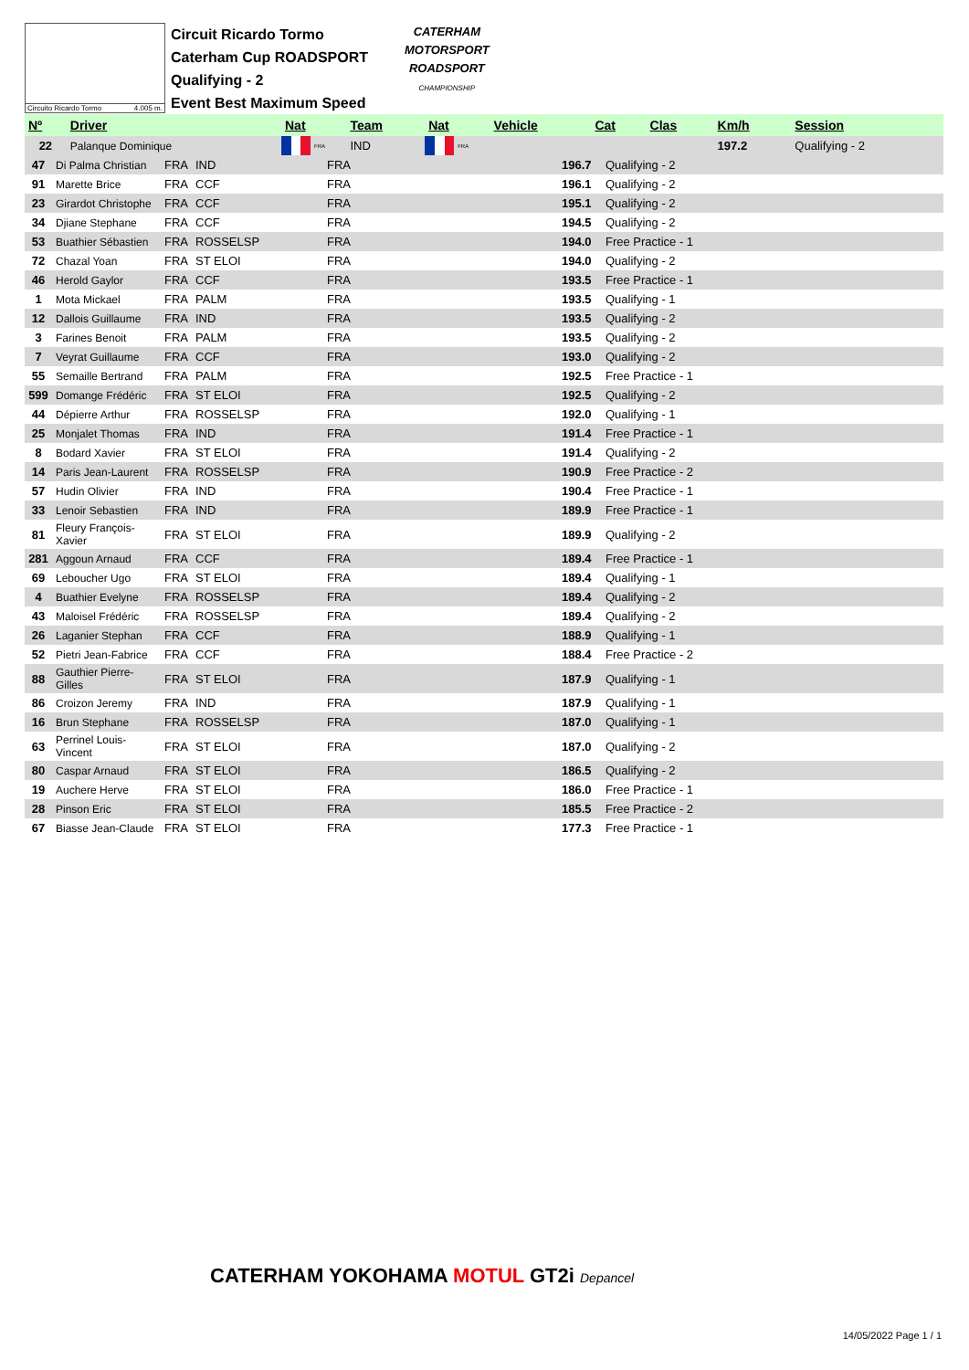Circuito Ricardo Tormo 4.005 m.
Circuit Ricardo Tormo
Caterham Cup ROADSPORT
Qualifying - 2
Event Best Maximum Speed
CATERHAM
MOTORSPORT
ROADSPORT
CHAMPIONSHIP
| Nº | Driver | Nat | | Team | Nat | | Vehicle | Cat | Clas | Km/h | Session |
| --- | --- | --- | --- | --- | --- | --- | --- | --- | --- | --- | --- |
| 22 | Palanque Dominique | | FRA | IND | | FRA | | | | 197.2 | Qualifying - 2 |
| 47 | Di Palma Christian | FRA | IND | FRA | | 196.7 | Qualifying - 2 |
| 91 | Marette Brice | FRA | CCF | FRA | | 196.1 | Qualifying - 2 |
| 23 | Girardot Christophe | FRA | CCF | FRA | | 195.1 | Qualifying - 2 |
| 34 | Djiane Stephane | FRA | CCF | FRA | | 194.5 | Qualifying - 2 |
| 53 | Buathier Sébastien | FRA | ROSSELSP | FRA | | 194.0 | Free Practice - 1 |
| 72 | Chazal Yoan | FRA | ST ELOI | FRA | | 194.0 | Qualifying - 2 |
| 46 | Herold Gaylor | FRA | CCF | FRA | | 193.5 | Free Practice - 1 |
| 1 | Mota Mickael | FRA | PALM | FRA | | 193.5 | Qualifying - 1 |
| 12 | Dallois Guillaume | FRA | IND | FRA | | 193.5 | Qualifying - 2 |
| 3 | Farines Benoit | FRA | PALM | FRA | | 193.5 | Qualifying - 2 |
| 7 | Veyrat Guillaume | FRA | CCF | FRA | | 193.0 | Qualifying - 2 |
| 55 | Semaille Bertrand | FRA | PALM | FRA | | 192.5 | Free Practice - 1 |
| 599 | Domange Frédéric | FRA | ST ELOI | FRA | | 192.5 | Qualifying - 2 |
| 44 | Dépierre Arthur | FRA | ROSSELSP | FRA | | 192.0 | Qualifying - 1 |
| 25 | Monjalet Thomas | FRA | IND | FRA | | 191.4 | Free Practice - 1 |
| 8 | Bodard Xavier | FRA | ST ELOI | FRA | | 191.4 | Qualifying - 2 |
| 14 | Paris Jean-Laurent | FRA | ROSSELSP | FRA | | 190.9 | Free Practice - 2 |
| 57 | Hudin Olivier | FRA | IND | FRA | | 190.4 | Free Practice - 1 |
| 33 | Lenoir Sebastien | FRA | IND | FRA | | 189.9 | Free Practice - 1 |
| 81 | Fleury François-Xavier | FRA | ST ELOI | FRA | | 189.9 | Qualifying - 2 |
| 281 | Aggoun Arnaud | FRA | CCF | FRA | | 189.4 | Free Practice - 1 |
| 69 | Leboucher Ugo | FRA | ST ELOI | FRA | | 189.4 | Qualifying - 1 |
| 4 | Buathier Evelyne | FRA | ROSSELSP | FRA | | 189.4 | Qualifying - 2 |
| 43 | Maloisel Frédéric | FRA | ROSSELSP | FRA | | 189.4 | Qualifying - 2 |
| 26 | Laganier Stephan | FRA | CCF | FRA | | 188.9 | Qualifying - 1 |
| 52 | Pietri Jean-Fabrice | FRA | CCF | FRA | | 188.4 | Free Practice - 2 |
| 88 | Gauthier Pierre-Gilles | FRA | ST ELOI | FRA | | 187.9 | Qualifying - 1 |
| 86 | Croizon Jeremy | FRA | IND | FRA | | 187.9 | Qualifying - 1 |
| 16 | Brun Stephane | FRA | ROSSELSP | FRA | | 187.0 | Qualifying - 1 |
| 63 | Perrinel Louis-Vincent | FRA | ST ELOI | FRA | | 187.0 | Qualifying - 2 |
| 80 | Caspar Arnaud | FRA | ST ELOI | FRA | | 186.5 | Qualifying - 2 |
| 19 | Auchere Herve | FRA | ST ELOI | FRA | | 186.0 | Free Practice - 1 |
| 28 | Pinson Eric | FRA | ST ELOI | FRA | | 185.5 | Free Practice - 2 |
| 67 | Biasse Jean-Claude | FRA | ST ELOI | FRA | | 177.3 | Free Practice - 1 |
CATERHAM YOKOHAMA MOTUL GT2i Depancel
14/05/2022 Page 1 / 1